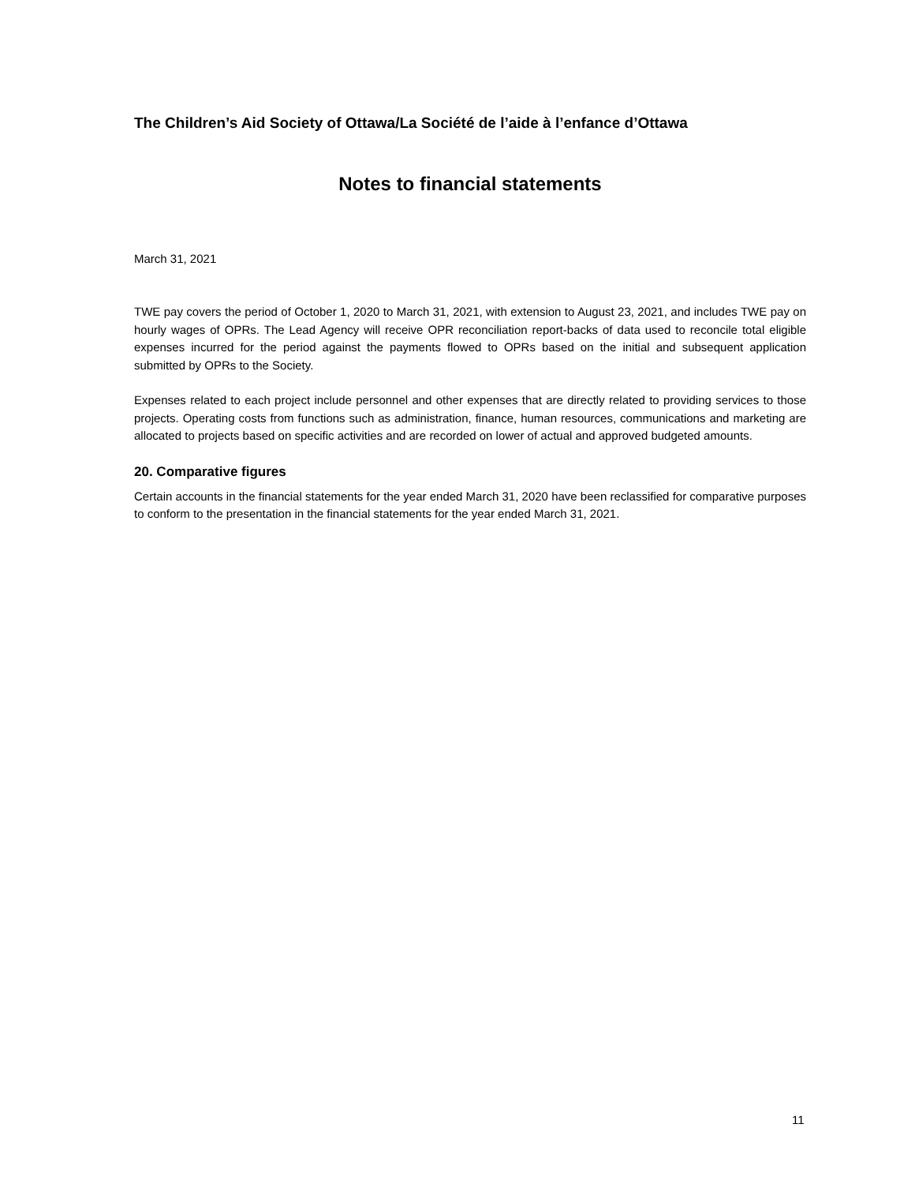The Children’s Aid Society of Ottawa/La Société de l’aide à l’enfance d’Ottawa
Notes to financial statements
March 31, 2021
TWE pay covers the period of October 1, 2020 to March 31, 2021, with extension to August 23, 2021, and includes TWE pay on hourly wages of OPRs. The Lead Agency will receive OPR reconciliation report-backs of data used to reconcile total eligible expenses incurred for the period against the payments flowed to OPRs based on the initial and subsequent application submitted by OPRs to the Society.
Expenses related to each project include personnel and other expenses that are directly related to providing services to those projects. Operating costs from functions such as administration, finance, human resources, communications and marketing are allocated to projects based on specific activities and are recorded on lower of actual and approved budgeted amounts.
20. Comparative figures
Certain accounts in the financial statements for the year ended March 31, 2020 have been reclassified for comparative purposes to conform to the presentation in the financial statements for the year ended March 31, 2021.
11